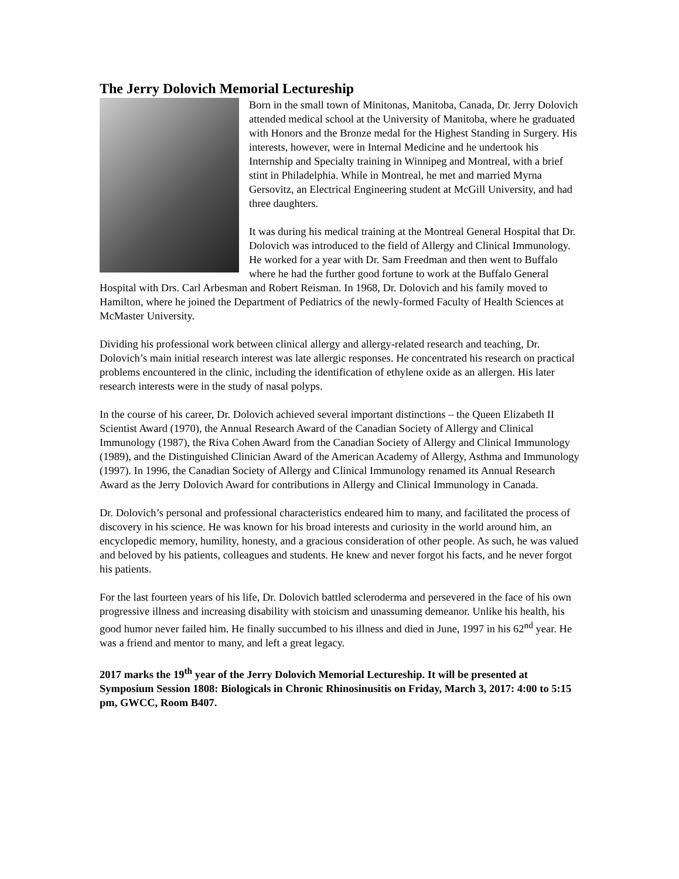The Jerry Dolovich Memorial Lectureship
Born in the small town of Minitonas, Manitoba, Canada, Dr. Jerry Dolovich attended medical school at the University of Manitoba, where he graduated with Honors and the Bronze medal for the Highest Standing in Surgery. His interests, however, were in Internal Medicine and he undertook his Internship and Specialty training in Winnipeg and Montreal, with a brief stint in Philadelphia. While in Montreal, he met and married Myrna Gersovitz, an Electrical Engineering student at McGill University, and had three daughters.
It was during his medical training at the Montreal General Hospital that Dr. Dolovich was introduced to the field of Allergy and Clinical Immunology. He worked for a year with Dr. Sam Freedman and then went to Buffalo where he had the further good fortune to work at the Buffalo General Hospital with Drs. Carl Arbesman and Robert Reisman. In 1968, Dr. Dolovich and his family moved to Hamilton, where he joined the Department of Pediatrics of the newly-formed Faculty of Health Sciences at McMaster University.
Dividing his professional work between clinical allergy and allergy-related research and teaching, Dr. Dolovich’s main initial research interest was late allergic responses. He concentrated his research on practical problems encountered in the clinic, including the identification of ethylene oxide as an allergen. His later research interests were in the study of nasal polyps.
In the course of his career, Dr. Dolovich achieved several important distinctions – the Queen Elizabeth II Scientist Award (1970), the Annual Research Award of the Canadian Society of Allergy and Clinical Immunology (1987), the Riva Cohen Award from the Canadian Society of Allergy and Clinical Immunology (1989), and the Distinguished Clinician Award of the American Academy of Allergy, Asthma and Immunology (1997). In 1996, the Canadian Society of Allergy and Clinical Immunology renamed its Annual Research Award as the Jerry Dolovich Award for contributions in Allergy and Clinical Immunology in Canada.
Dr. Dolovich’s personal and professional characteristics endeared him to many, and facilitated the process of discovery in his science. He was known for his broad interests and curiosity in the world around him, an encyclopedic memory, humility, honesty, and a gracious consideration of other people. As such, he was valued and beloved by his patients, colleagues and students. He knew and never forgot his facts, and he never forgot his patients.
For the last fourteen years of his life, Dr. Dolovich battled scleroderma and persevered in the face of his own progressive illness and increasing disability with stoicism and unassuming demeanor. Unlike his health, his good humor never failed him. He finally succumbed to his illness and died in June, 1997 in his 62<sup>nd</sup> year. He was a friend and mentor to many, and left a great legacy.
2017 marks the 19<sup>th</sup> year of the Jerry Dolovich Memorial Lectureship. It will be presented at Symposium Session 1808: Biologicals in Chronic Rhinosinusitis on Friday, March 3, 2017: 4:00 to 5:15 pm, GWCC, Room B407.